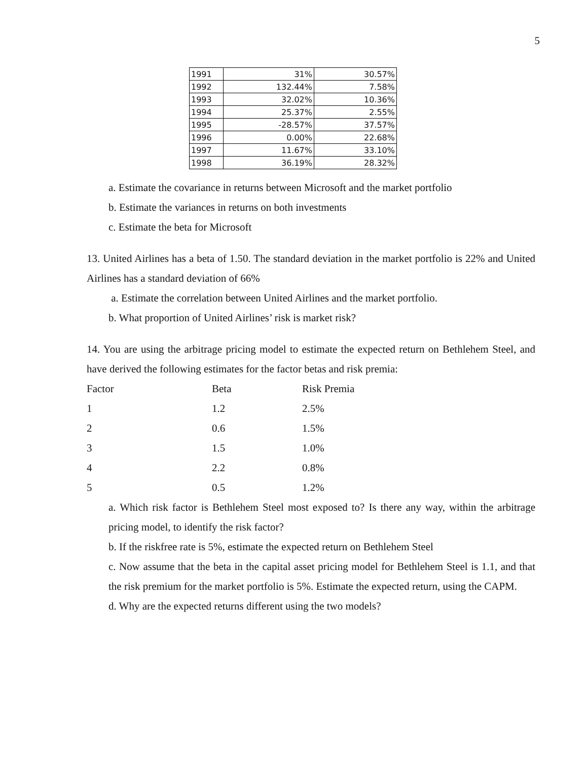5
| 1991 | 31% | 30.57% |
| 1992 | 132.44% | 7.58% |
| 1993 | 32.02% | 10.36% |
| 1994 | 25.37% | 2.55% |
| 1995 | -28.57% | 37.57% |
| 1996 | 0.00% | 22.68% |
| 1997 | 11.67% | 33.10% |
| 1998 | 36.19% | 28.32% |
a. Estimate the covariance in returns between Microsoft and the market portfolio
b. Estimate the variances in returns on both investments
c. Estimate the beta for Microsoft
13. United Airlines has a beta of 1.50. The standard deviation in the market portfolio is 22% and United Airlines has a standard deviation of 66%
a. Estimate the correlation between United Airlines and the market portfolio.
b. What proportion of United Airlines’ risk is market risk?
14. You are using the arbitrage pricing model to estimate the expected return on Bethlehem Steel, and have derived the following estimates for the factor betas and risk premia:
| Factor | Beta | Risk Premia |
| 1 | 1.2 | 2.5% |
| 2 | 0.6 | 1.5% |
| 3 | 1.5 | 1.0% |
| 4 | 2.2 | 0.8% |
| 5 | 0.5 | 1.2% |
a. Which risk factor is Bethlehem Steel most exposed to? Is there any way, within the arbitrage pricing model, to identify the risk factor?
b. If the riskfree rate is 5%, estimate the expected return on Bethlehem Steel
c. Now assume that the beta in the capital asset pricing model for Bethlehem Steel is 1.1, and that the risk premium for the market portfolio is 5%. Estimate the expected return, using the CAPM.
d. Why are the expected returns different using the two models?